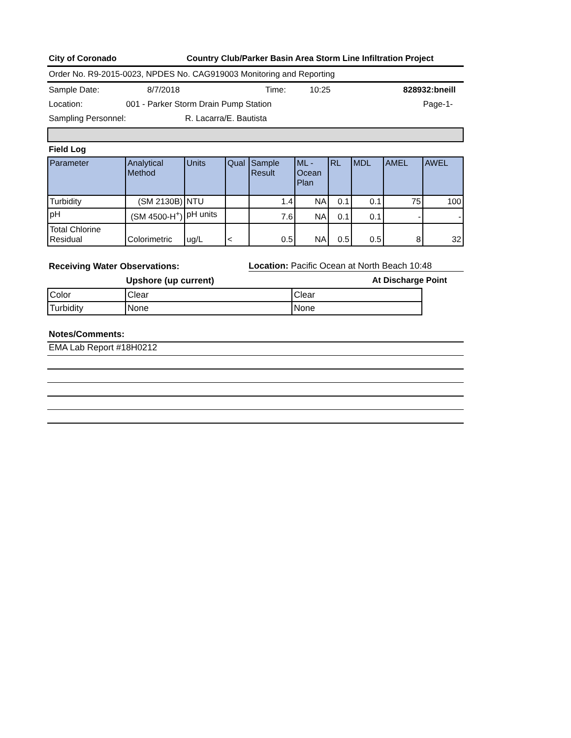City of Coronado Country Club/Parker Basin Area Storm Line Infiltration Project
Order No. R9-2015-0023, NPDES No. CAG919003 Monitoring and Reporting
Sample Date: 8/7/2018 Time: 10:25 828932:bneill
Location: 001 - Parker Storm Drain Pump Station Page-1-
Sampling Personnel: R. Lacarra/E. Bautista
Field Log
| Parameter | Analytical Method | Units | Qual | Sample Result | ML - Ocean Plan | RL | MDL | AMEL | AWEL |
| --- | --- | --- | --- | --- | --- | --- | --- | --- | --- |
| Turbidity | (SM 2130B) | NTU | | 1.4 | NA | 0.1 | 0.1 | 75 | 100 |
| pH | (SM 4500-H<sup>+</sup>) | pH units | | 7.6 | NA | 0.1 | 0.1 | - | - |
| Total Chlorine Residual | Colorimetric | ug/L | < | 0.5 | NA | 0.5 | 0.5 | 8 | 32 |
Receiving Water Observations: Location: Pacific Ocean at North Beach 10:48
Upshore (up current) At Discharge Point
| Color | Clear | Clear |
| Turbidity | None | None |
Notes/Comments:
EMA Lab Report #18H0212